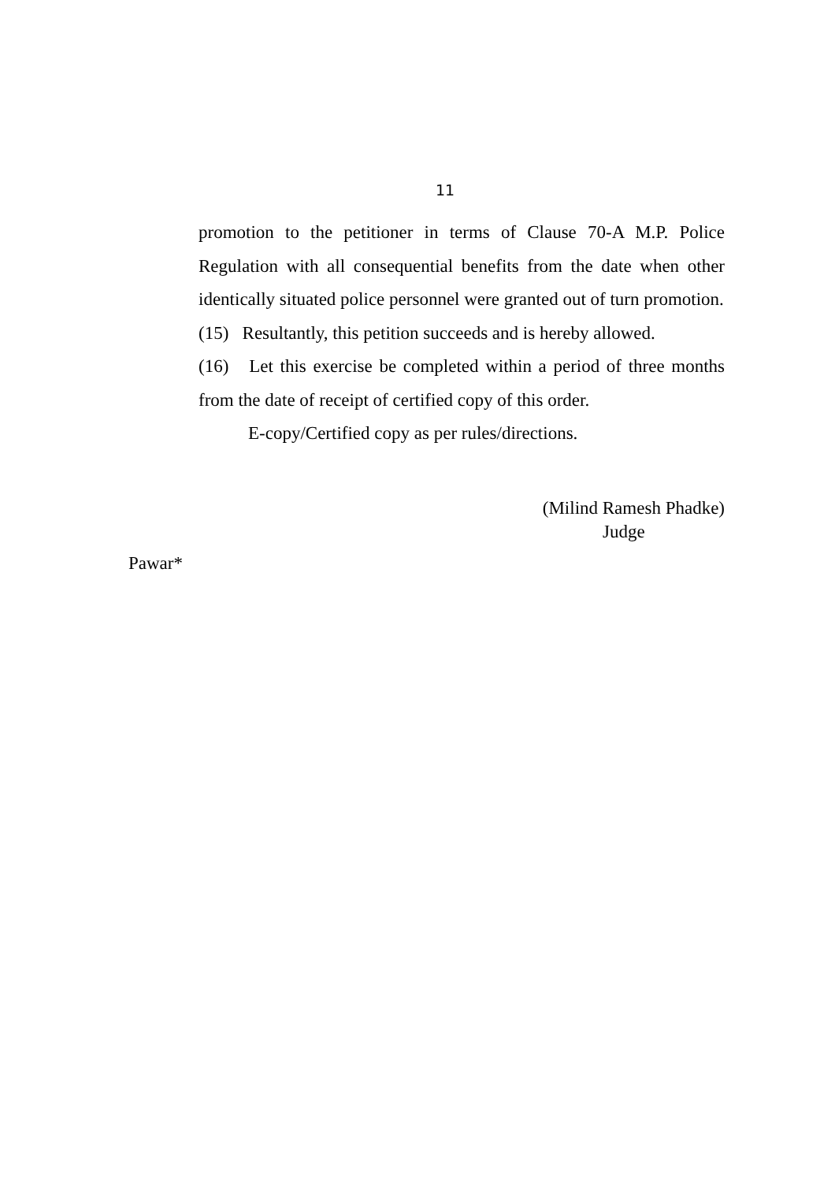11
promotion to the petitioner in terms of Clause 70-A M.P. Police Regulation with all consequential benefits from the date when other identically situated police personnel were granted out of turn promotion.
(15) Resultantly, this petition succeeds and is hereby allowed.
(16) Let this exercise be completed within a period of three months from the date of receipt of certified copy of this order.
E-copy/Certified copy as per rules/directions.
(Milind Ramesh Phadke)
Judge
Pawar*